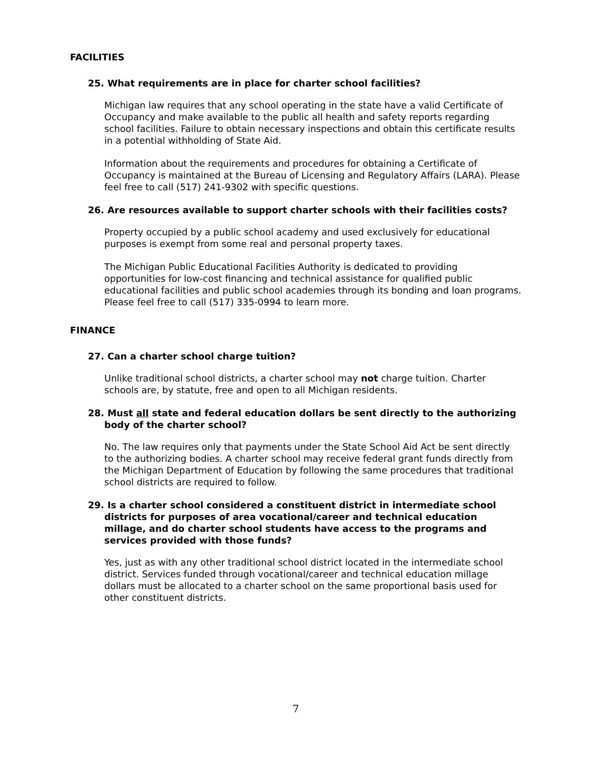FACILITIES
25. What requirements are in place for charter school facilities?
Michigan law requires that any school operating in the state have a valid Certificate of Occupancy and make available to the public all health and safety reports regarding school facilities. Failure to obtain necessary inspections and obtain this certificate results in a potential withholding of State Aid.
Information about the requirements and procedures for obtaining a Certificate of Occupancy is maintained at the Bureau of Licensing and Regulatory Affairs (LARA). Please feel free to call (517) 241-9302 with specific questions.
26. Are resources available to support charter schools with their facilities costs?
Property occupied by a public school academy and used exclusively for educational purposes is exempt from some real and personal property taxes.
The Michigan Public Educational Facilities Authority is dedicated to providing opportunities for low-cost financing and technical assistance for qualified public educational facilities and public school academies through its bonding and loan programs. Please feel free to call (517) 335-0994 to learn more.
FINANCE
27. Can a charter school charge tuition?
Unlike traditional school districts, a charter school may not charge tuition. Charter schools are, by statute, free and open to all Michigan residents.
28. Must all state and federal education dollars be sent directly to the authorizing body of the charter school?
No. The law requires only that payments under the State School Aid Act be sent directly to the authorizing bodies. A charter school may receive federal grant funds directly from the Michigan Department of Education by following the same procedures that traditional school districts are required to follow.
29. Is a charter school considered a constituent district in intermediate school districts for purposes of area vocational/career and technical education millage, and do charter school students have access to the programs and services provided with those funds?
Yes, just as with any other traditional school district located in the intermediate school district. Services funded through vocational/career and technical education millage dollars must be allocated to a charter school on the same proportional basis used for other constituent districts.
7